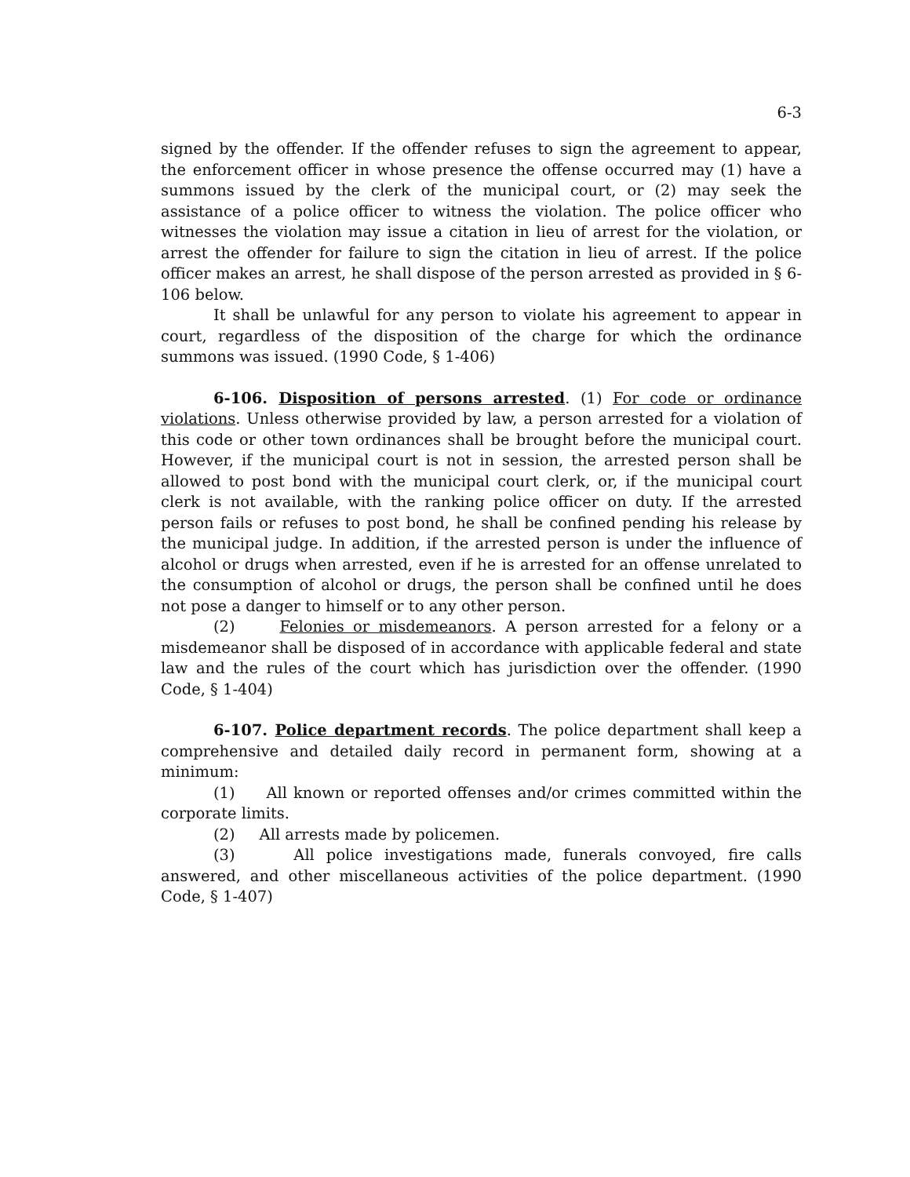6-3
signed by the offender. If the offender refuses to sign the agreement to appear, the enforcement officer in whose presence the offense occurred may (1) have a summons issued by the clerk of the municipal court, or (2) may seek the assistance of a police officer to witness the violation. The police officer who witnesses the violation may issue a citation in lieu of arrest for the violation, or arrest the offender for failure to sign the citation in lieu of arrest. If the police officer makes an arrest, he shall dispose of the person arrested as provided in § 6-106 below.
It shall be unlawful for any person to violate his agreement to appear in court, regardless of the disposition of the charge for which the ordinance summons was issued. (1990 Code, § 1-406)
6-106. Disposition of persons arrested. (1) For code or ordinance violations. Unless otherwise provided by law, a person arrested for a violation of this code or other town ordinances shall be brought before the municipal court. However, if the municipal court is not in session, the arrested person shall be allowed to post bond with the municipal court clerk, or, if the municipal court clerk is not available, with the ranking police officer on duty. If the arrested person fails or refuses to post bond, he shall be confined pending his release by the municipal judge. In addition, if the arrested person is under the influence of alcohol or drugs when arrested, even if he is arrested for an offense unrelated to the consumption of alcohol or drugs, the person shall be confined until he does not pose a danger to himself or to any other person.
(2) Felonies or misdemeanors. A person arrested for a felony or a misdemeanor shall be disposed of in accordance with applicable federal and state law and the rules of the court which has jurisdiction over the offender. (1990 Code, § 1-404)
6-107. Police department records. The police department shall keep a comprehensive and detailed daily record in permanent form, showing at a minimum:
(1) All known or reported offenses and/or crimes committed within the corporate limits.
(2) All arrests made by policemen.
(3) All police investigations made, funerals convoyed, fire calls answered, and other miscellaneous activities of the police department. (1990 Code, § 1-407)